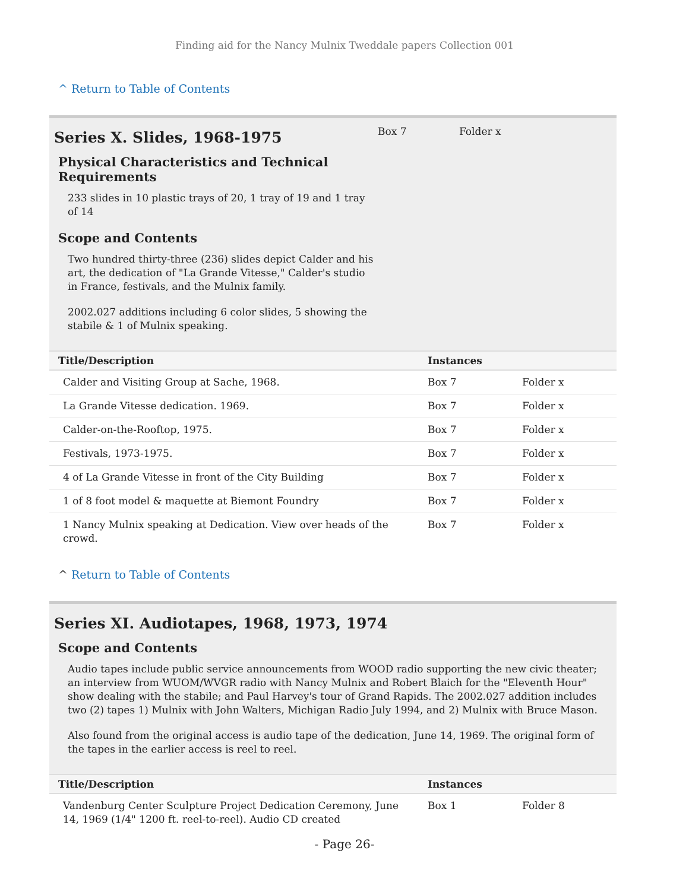Finding aid for the Nancy Mulnix Tweddale papers Collection 001
^ Return to Table of Contents
Series X. Slides, 1968-1975
Physical Characteristics and Technical Requirements
233 slides in 10 plastic trays of 20, 1 tray of 19 and 1 tray of 14
Scope and Contents
Two hundred thirty-three (236) slides depict Calder and his art, the dedication of "La Grande Vitesse," Calder's studio in France, festivals, and the Mulnix family.
2002.027 additions including 6 color slides, 5 showing the stabile & 1 of Mulnix speaking.
Box 7 Folder x
| Title/Description | Instances | |
| --- | --- | --- |
| Calder and Visiting Group at Sache, 1968. | Box 7 | Folder x |
| La Grande Vitesse dedication. 1969. | Box 7 | Folder x |
| Calder-on-the-Rooftop, 1975. | Box 7 | Folder x |
| Festivals, 1973-1975. | Box 7 | Folder x |
| 4 of La Grande Vitesse in front of the City Building | Box 7 | Folder x |
| 1 of 8 foot model & maquette at Biemont Foundry | Box 7 | Folder x |
| 1 Nancy Mulnix speaking at Dedication. View over heads of the crowd. | Box 7 | Folder x |
^ Return to Table of Contents
Series XI. Audiotapes, 1968, 1973, 1974
Scope and Contents
Audio tapes include public service announcements from WOOD radio supporting the new civic theater; an interview from WUOM/WVGR radio with Nancy Mulnix and Robert Blaich for the "Eleventh Hour" show dealing with the stabile; and Paul Harvey's tour of Grand Rapids. The 2002.027 addition includes two (2) tapes 1) Mulnix with John Walters, Michigan Radio July 1994, and 2) Mulnix with Bruce Mason.
Also found from the original access is audio tape of the dedication, June 14, 1969. The original form of the tapes in the earlier access is reel to reel.
| Title/Description | Instances | |
| --- | --- | --- |
| Vandenburg Center Sculpture Project Dedication Ceremony, June 14, 1969 (1/4" 1200 ft. reel-to-reel). Audio CD created | Box 1 | Folder 8 |
- Page 26-